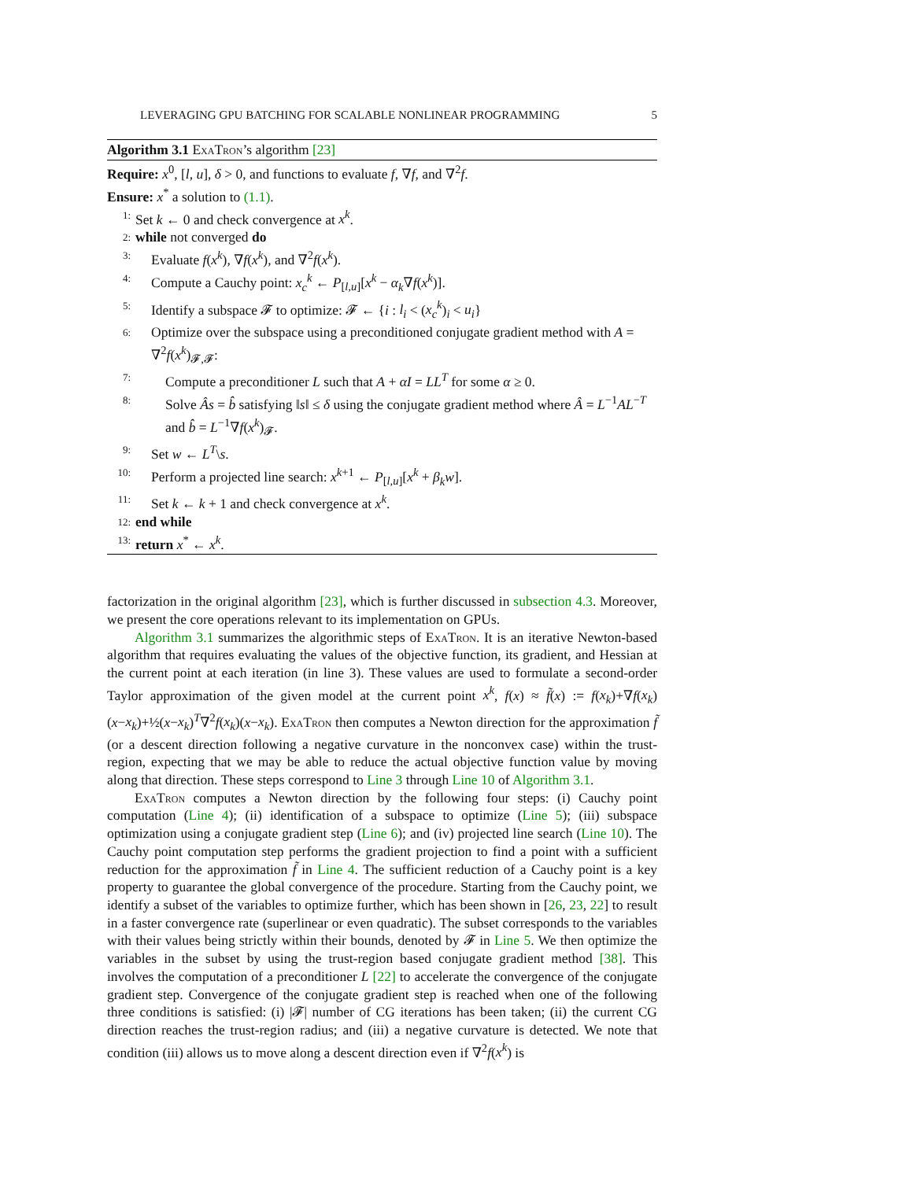LEVERAGING GPU BATCHING FOR SCALABLE NONLINEAR PROGRAMMING 5
Algorithm 3.1 ExaTron’s algorithm [23]
Require: x<sup>0</sup>, [l, u], δ > 0, and functions to evaluate f, ∇f, and ∇<sup>2</sup>f.
Ensure: x<sup>*</sup> a solution to (1.1).
1: Set k ← 0 and check convergence at x<sup>k</sup>.
2: while not converged do
3: Evaluate f(x<sup>k</sup>), ∇f(x<sup>k</sup>), and ∇<sup>2</sup>f(x<sup>k</sup>).
4: Compute a Cauchy point: x<sub>c</sub><sup>k</sup> ← P<sub>[l,u]</sub>[x<sup>k</sup> − α<sub>k</sub>∇f(x<sup>k</sup>)].
5: Identify a subspace 𝓕 to optimize: 𝓕 ← {i : l<sub>i</sub> < (x<sub>c</sub><sup>k</sup>)<sub>i</sub> < u<sub>i</sub>}
6: Optimize over the subspace using a preconditioned conjugate gradient method with A = ∇<sup>2</sup>f(x<sup>k</sup>)<sub>𝓕,𝓕</sub>:
7: Compute a preconditioner L such that A + αI = LL<sup>T</sup> for some α ≥ 0.
8: Solve Âs = b̂ satisfying ‖s‖ ≤ δ using the conjugate gradient method where Â = L<sup>−1</sup>AL<sup>−T</sup> and b̂ = L<sup>−1</sup>∇f(x<sup>k</sup>)<sub>𝓕</sub>.
9: Set w ← L<sup>T</sup>\s.
10: Perform a projected line search: x<sup>k+1</sup> ← P<sub>[l,u]</sub>[x<sup>k</sup> + β<sub>k</sub>w].
11: Set k ← k + 1 and check convergence at x<sup>k</sup>.
12: end while
13: return x<sup>*</sup> ← x<sup>k</sup>.
factorization in the original algorithm [23], which is further discussed in subsection 4.3. Moreover, we present the core operations relevant to its implementation on GPUs.
Algorithm 3.1 summarizes the algorithmic steps of ExaTron. It is an iterative Newton-based algorithm that requires evaluating the values of the objective function, its gradient, and Hessian at the current point at each iteration (in line 3). These values are used to formulate a second-order Taylor approximation of the given model at the current point x<sup>k</sup>, f(x) ≈ f̃(x) := f(x<sub>k</sub>)+∇f(x<sub>k</sub>)(x−x<sub>k</sub>)+½(x−x<sub>k</sub>)<sup>T</sup>∇<sup>2</sup>f(x<sub>k</sub>)(x−x<sub>k</sub>). ExaTron then computes a Newton direction for the approximation f̃ (or a descent direction following a negative curvature in the nonconvex case) within the trust-region, expecting that we may be able to reduce the actual objective function value by moving along that direction. These steps correspond to Line 3 through Line 10 of Algorithm 3.1.
ExaTron computes a Newton direction by the following four steps: (i) Cauchy point computation (Line 4); (ii) identification of a subspace to optimize (Line 5); (iii) subspace optimization using a conjugate gradient step (Line 6); and (iv) projected line search (Line 10). The Cauchy point computation step performs the gradient projection to find a point with a sufficient reduction for the approximation f̃ in Line 4. The sufficient reduction of a Cauchy point is a key property to guarantee the global convergence of the procedure. Starting from the Cauchy point, we identify a subset of the variables to optimize further, which has been shown in [26, 23, 22] to result in a faster convergence rate (superlinear or even quadratic). The subset corresponds to the variables with their values being strictly within their bounds, denoted by 𝓕 in Line 5. We then optimize the variables in the subset by using the trust-region based conjugate gradient method [38]. This involves the computation of a preconditioner L [22] to accelerate the convergence of the conjugate gradient step. Convergence of the conjugate gradient step is reached when one of the following three conditions is satisfied: (i) |𝓕| number of CG iterations has been taken; (ii) the current CG direction reaches the trust-region radius; and (iii) a negative curvature is detected. We note that condition (iii) allows us to move along a descent direction even if ∇<sup>2</sup>f(x<sup>k</sup>) is